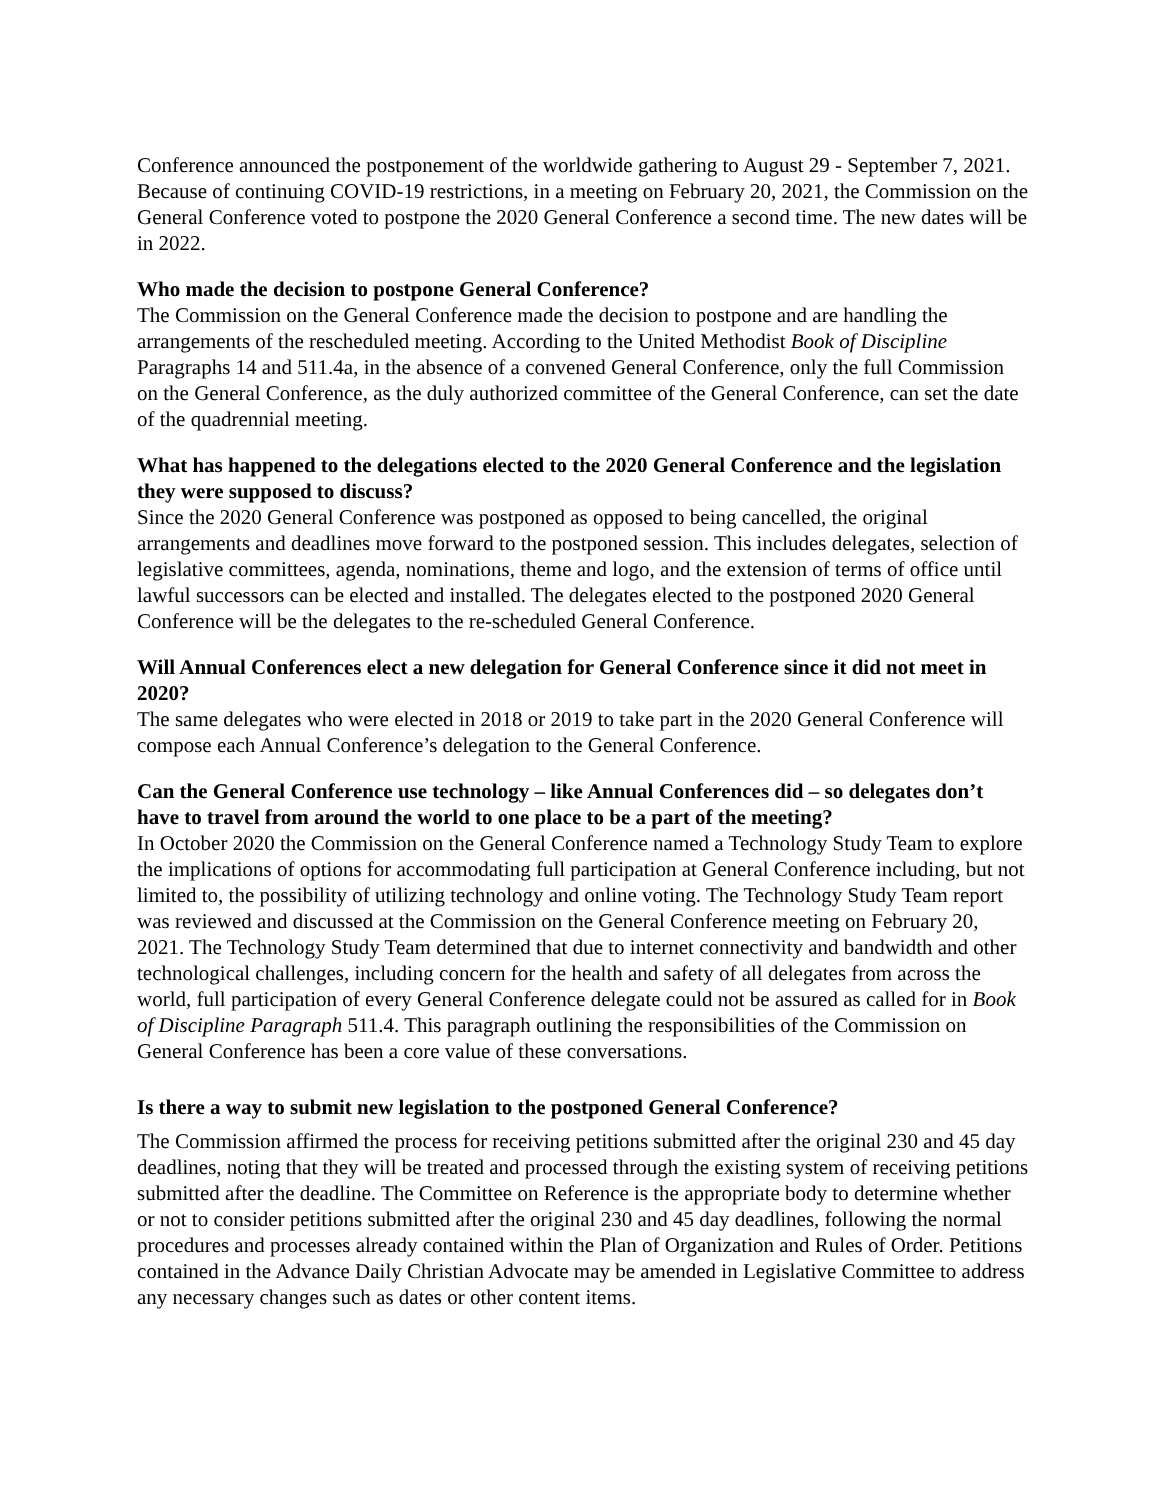Conference announced the postponement of the worldwide gathering to August 29 - September 7, 2021. Because of continuing COVID-19 restrictions, in a meeting on February 20, 2021, the Commission on the General Conference voted to postpone the 2020 General Conference a second time. The new dates will be in 2022.
Who made the decision to postpone General Conference?
The Commission on the General Conference made the decision to postpone and are handling the arrangements of the rescheduled meeting. According to the United Methodist Book of Discipline Paragraphs 14 and 511.4a, in the absence of a convened General Conference, only the full Commission on the General Conference, as the duly authorized committee of the General Conference, can set the date of the quadrennial meeting.
What has happened to the delegations elected to the 2020 General Conference and the legislation they were supposed to discuss?
Since the 2020 General Conference was postponed as opposed to being cancelled, the original arrangements and deadlines move forward to the postponed session. This includes delegates, selection of legislative committees, agenda, nominations, theme and logo, and the extension of terms of office until lawful successors can be elected and installed. The delegates elected to the postponed 2020 General Conference will be the delegates to the re-scheduled General Conference.
Will Annual Conferences elect a new delegation for General Conference since it did not meet in 2020?
The same delegates who were elected in 2018 or 2019 to take part in the 2020 General Conference will compose each Annual Conference’s delegation to the General Conference.
Can the General Conference use technology – like Annual Conferences did – so delegates don’t have to travel from around the world to one place to be a part of the meeting?
In October 2020 the Commission on the General Conference named a Technology Study Team to explore the implications of options for accommodating full participation at General Conference including, but not limited to, the possibility of utilizing technology and online voting. The Technology Study Team report was reviewed and discussed at the Commission on the General Conference meeting on February 20, 2021. The Technology Study Team determined that due to internet connectivity and bandwidth and other technological challenges, including concern for the health and safety of all delegates from across the world, full participation of every General Conference delegate could not be assured as called for in Book of Discipline Paragraph 511.4. This paragraph outlining the responsibilities of the Commission on General Conference has been a core value of these conversations.
Is there a way to submit new legislation to the postponed General Conference?
The Commission affirmed the process for receiving petitions submitted after the original 230 and 45 day deadlines, noting that they will be treated and processed through the existing system of receiving petitions submitted after the deadline. The Committee on Reference is the appropriate body to determine whether or not to consider petitions submitted after the original 230 and 45 day deadlines, following the normal procedures and processes already contained within the Plan of Organization and Rules of Order. Petitions contained in the Advance Daily Christian Advocate may be amended in Legislative Committee to address any necessary changes such as dates or other content items.